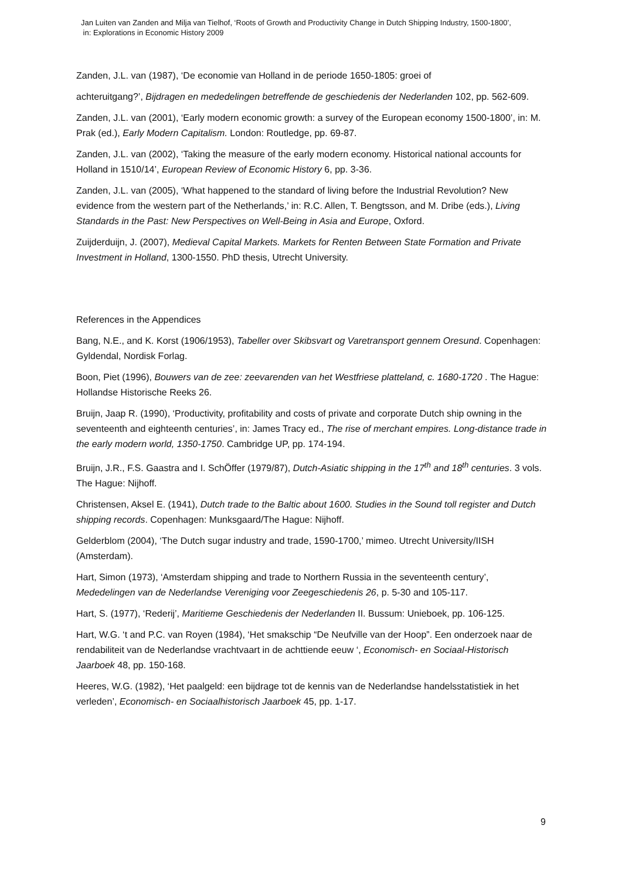Jan Luiten van Zanden and Milja van Tielhof, ‘Roots of Growth and Productivity Change in Dutch Shipping Industry, 1500-1800’,
in: Explorations in Economic History 2009
Zanden, J.L. van (1987), ‘De economie van Holland in de periode 1650-1805: groei of
achteruitgang?’, Bijdragen en mededelingen betreffende de geschiedenis der Nederlanden 102, pp. 562-609.
Zanden, J.L. van (2001), ‘Early modern economic growth: a survey of the European economy 1500-1800’, in: M. Prak (ed.), Early Modern Capitalism. London: Routledge, pp. 69-87.
Zanden, J.L. van (2002), ‘Taking the measure of the early modern economy. Historical national accounts for Holland in 1510/14’, European Review of Economic History 6, pp. 3-36.
Zanden, J.L. van (2005), ‘What happened to the standard of living before the Industrial Revolution? New evidence from the western part of the Netherlands,’ in: R.C. Allen, T. Bengtsson, and M. Dribe (eds.), Living Standards in the Past: New Perspectives on Well-Being in Asia and Europe, Oxford.
Zuijderduijn, J. (2007), Medieval Capital Markets. Markets for Renten Between State Formation and Private Investment in Holland, 1300-1550. PhD thesis, Utrecht University.
References in the Appendices
Bang, N.E., and K. Korst (1906/1953), Tabeller over Skibsvart og Varetransport gennem Oresund. Copenhagen: Gyldendal, Nordisk Forlag.
Boon, Piet (1996), Bouwers van de zee: zeevarenden van het Westfriese platteland, c. 1680-1720 . The Hague: Hollandse Historische Reeks 26.
Bruijn, Jaap R. (1990), ‘Productivity, profitability and costs of private and corporate Dutch ship owning in the seventeenth and eighteenth centuries’, in: James Tracy ed., The rise of merchant empires. Long-distance trade in the early modern world, 1350-1750. Cambridge UP, pp. 174-194.
Bruijn, J.R., F.S. Gaastra and I. SchÖffer (1979/87), Dutch-Asiatic shipping in the 17<sup>th</sup> and 18<sup>th</sup> centuries. 3 vols. The Hague: Nijhoff.
Christensen, Aksel E. (1941), Dutch trade to the Baltic about 1600. Studies in the Sound toll register and Dutch shipping records. Copenhagen: Munksgaard/The Hague: Nijhoff.
Gelderblom (2004), ‘The Dutch sugar industry and trade, 1590-1700,’ mimeo. Utrecht University/IISH (Amsterdam).
Hart, Simon (1973), ‘Amsterdam shipping and trade to Northern Russia in the seventeenth century’, Mededelingen van de Nederlandse Vereniging voor Zeegeschiedenis 26, p. 5-30 and 105-117.
Hart, S. (1977), ‘Rederij’, Maritieme Geschiedenis der Nederlanden II. Bussum: Unieboek, pp. 106-125.
Hart, W.G. ‘t and P.C. van Royen (1984), ‘Het smakschip “De Neufville van der Hoop”. Een onderzoek naar de rendabiliteit van de Nederlandse vrachtvaart in de achttiende eeuw ‘, Economisch- en Sociaal-Historisch Jaarboek 48, pp. 150-168.
Heeres, W.G. (1982), ‘Het paalgeld: een bijdrage tot de kennis van de Nederlandse handelsstatistiek in het verleden’, Economisch- en Sociaalhistorisch Jaarboek 45, pp. 1-17.
9